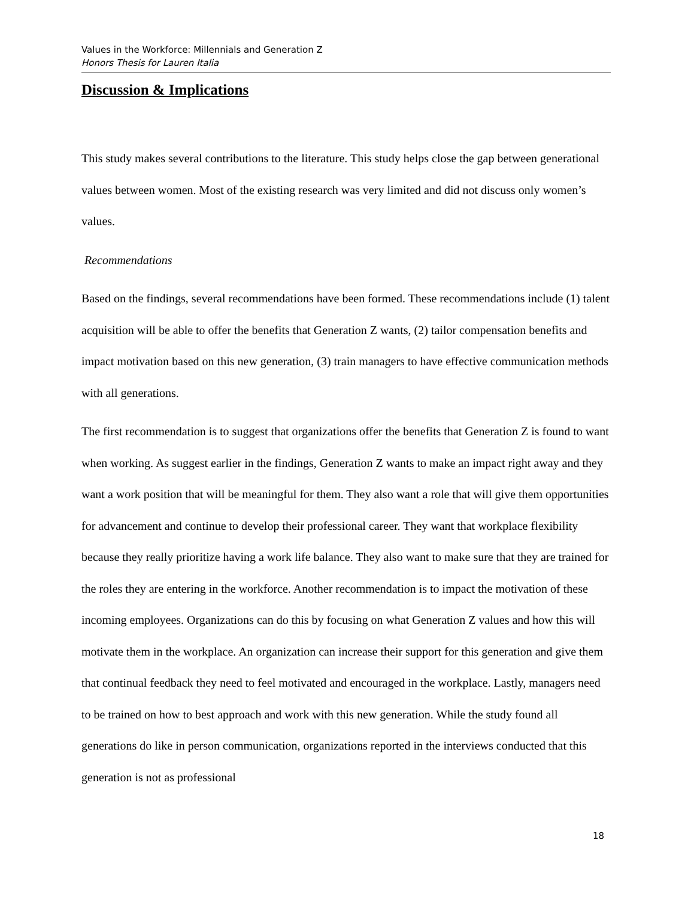Values in the Workforce: Millennials and Generation Z
Honors Thesis for Lauren Italia
Discussion & Implications
This study makes several contributions to the literature. This study helps close the gap between generational values between women. Most of the existing research was very limited and did not discuss only women’s values.
Recommendations
Based on the findings, several recommendations have been formed. These recommendations include (1) talent acquisition will be able to offer the benefits that Generation Z wants, (2) tailor compensation benefits and impact motivation based on this new generation, (3) train managers to have effective communication methods with all generations.
The first recommendation is to suggest that organizations offer the benefits that Generation Z is found to want when working. As suggest earlier in the findings, Generation Z wants to make an impact right away and they want a work position that will be meaningful for them. They also want a role that will give them opportunities for advancement and continue to develop their professional career. They want that workplace flexibility because they really prioritize having a work life balance. They also want to make sure that they are trained for the roles they are entering in the workforce. Another recommendation is to impact the motivation of these incoming employees. Organizations can do this by focusing on what Generation Z values and how this will motivate them in the workplace. An organization can increase their support for this generation and give them that continual feedback they need to feel motivated and encouraged in the workplace. Lastly, managers need to be trained on how to best approach and work with this new generation. While the study found all generations do like in person communication, organizations reported in the interviews conducted that this generation is not as professional
18